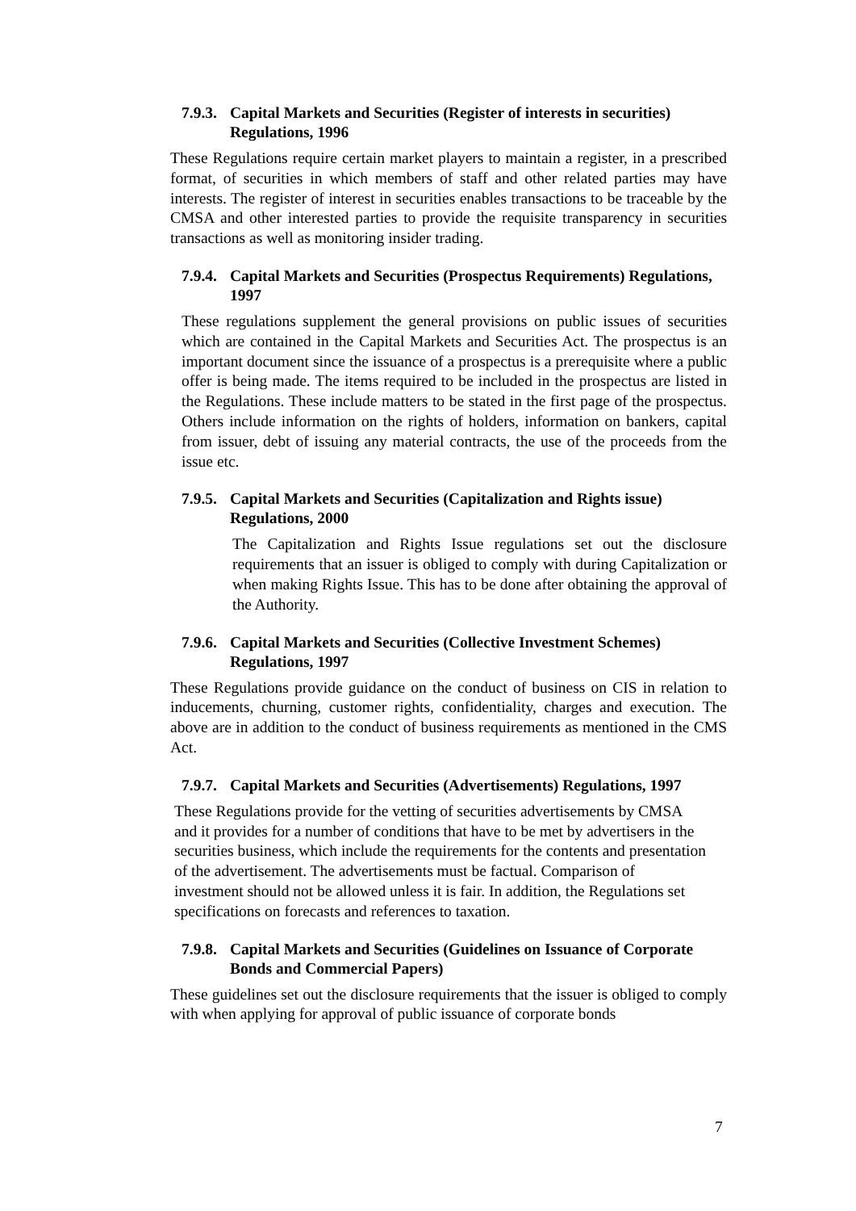7.9.3. Capital Markets and Securities (Register of interests in securities) Regulations, 1996
These Regulations require certain market players to maintain a register, in a prescribed format, of securities in which members of staff and other related parties may have interests. The register of interest in securities enables transactions to be traceable by the CMSA and other interested parties to provide the requisite transparency in securities transactions as well as monitoring insider trading.
7.9.4. Capital Markets and Securities (Prospectus Requirements) Regulations, 1997
These regulations supplement the general provisions on public issues of securities which are contained in the Capital Markets and Securities Act. The prospectus is an important document since the issuance of a prospectus is a prerequisite where a public offer is being made. The items required to be included in the prospectus are listed in the Regulations. These include matters to be stated in the first page of the prospectus. Others include information on the rights of holders, information on bankers, capital from issuer, debt of issuing any material contracts, the use of the proceeds from the issue etc.
7.9.5. Capital Markets and Securities (Capitalization and Rights issue) Regulations, 2000
The Capitalization and Rights Issue regulations set out the disclosure requirements that an issuer is obliged to comply with during Capitalization or when making Rights Issue. This has to be done after obtaining the approval of the Authority.
7.9.6. Capital Markets and Securities (Collective Investment Schemes) Regulations, 1997
These Regulations provide guidance on the conduct of business on CIS in relation to inducements, churning, customer rights, confidentiality, charges and execution. The above are in addition to the conduct of business requirements as mentioned in the CMS Act.
7.9.7. Capital Markets and Securities (Advertisements) Regulations, 1997
These Regulations provide for the vetting of securities advertisements by CMSA and it provides for a number of conditions that have to be met by advertisers in the securities business, which include the requirements for the contents and presentation of the advertisement. The advertisements must be factual. Comparison of investment should not be allowed unless it is fair. In addition, the Regulations set specifications on forecasts and references to taxation.
7.9.8. Capital Markets and Securities (Guidelines on Issuance of Corporate Bonds and Commercial Papers)
These guidelines set out the disclosure requirements that the issuer is obliged to comply with when applying for approval of public issuance of corporate bonds
7